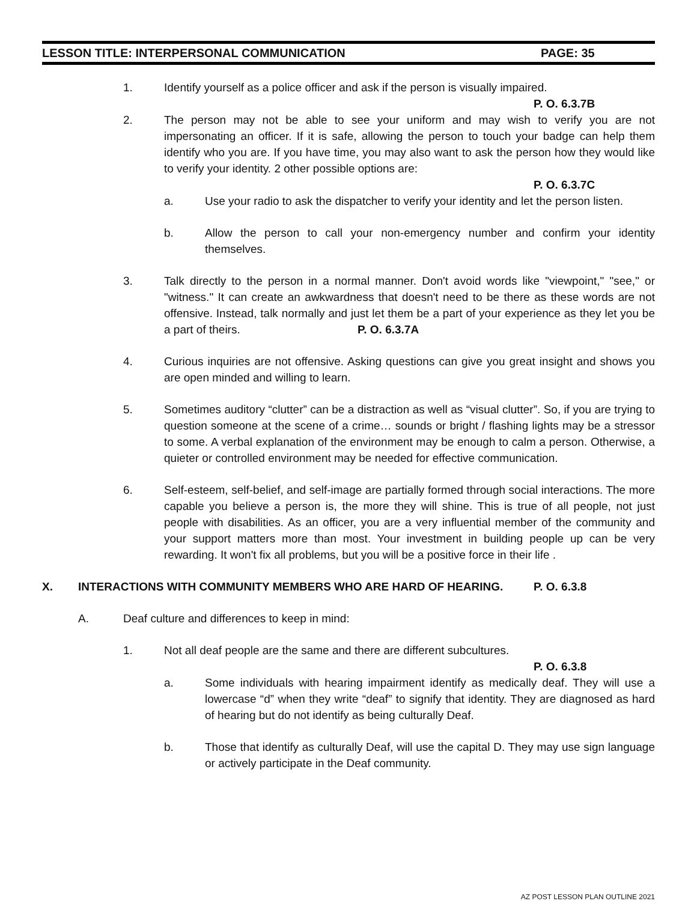LESSON TITLE: INTERPERSONAL COMMUNICATION PAGE: 35
1. Identify yourself as a police officer and ask if the person is visually impaired.
P. O. 6.3.7B
2. The person may not be able to see your uniform and may wish to verify you are not impersonating an officer. If it is safe, allowing the person to touch your badge can help them identify who you are. If you have time, you may also want to ask the person how they would like to verify your identity. 2 other possible options are:
P. O. 6.3.7C
a. Use your radio to ask the dispatcher to verify your identity and let the person listen.
b. Allow the person to call your non-emergency number and confirm your identity themselves.
3. Talk directly to the person in a normal manner. Don't avoid words like "viewpoint," "see," or "witness." It can create an awkwardness that doesn't need to be there as these words are not offensive. Instead, talk normally and just let them be a part of your experience as they let you be a part of theirs. P. O. 6.3.7A
4. Curious inquiries are not offensive. Asking questions can give you great insight and shows you are open minded and willing to learn.
5. Sometimes auditory “clutter” can be a distraction as well as “visual clutter”. So, if you are trying to question someone at the scene of a crime… sounds or bright / flashing lights may be a stressor to some. A verbal explanation of the environment may be enough to calm a person. Otherwise, a quieter or controlled environment may be needed for effective communication.
6. Self-esteem, self-belief, and self-image are partially formed through social interactions. The more capable you believe a person is, the more they will shine. This is true of all people, not just people with disabilities. As an officer, you are a very influential member of the community and your support matters more than most. Your investment in building people up can be very rewarding. It won't fix all problems, but you will be a positive force in their life .
X. INTERACTIONS WITH COMMUNITY MEMBERS WHO ARE HARD OF HEARING. P. O. 6.3.8
A. Deaf culture and differences to keep in mind:
1. Not all deaf people are the same and there are different subcultures.
P. O. 6.3.8
a. Some individuals with hearing impairment identify as medically deaf. They will use a lowercase “d” when they write “deaf” to signify that identity. They are diagnosed as hard of hearing but do not identify as being culturally Deaf.
b. Those that identify as culturally Deaf, will use the capital D. They may use sign language or actively participate in the Deaf community.
AZ POST LESSON PLAN OUTLINE 2021